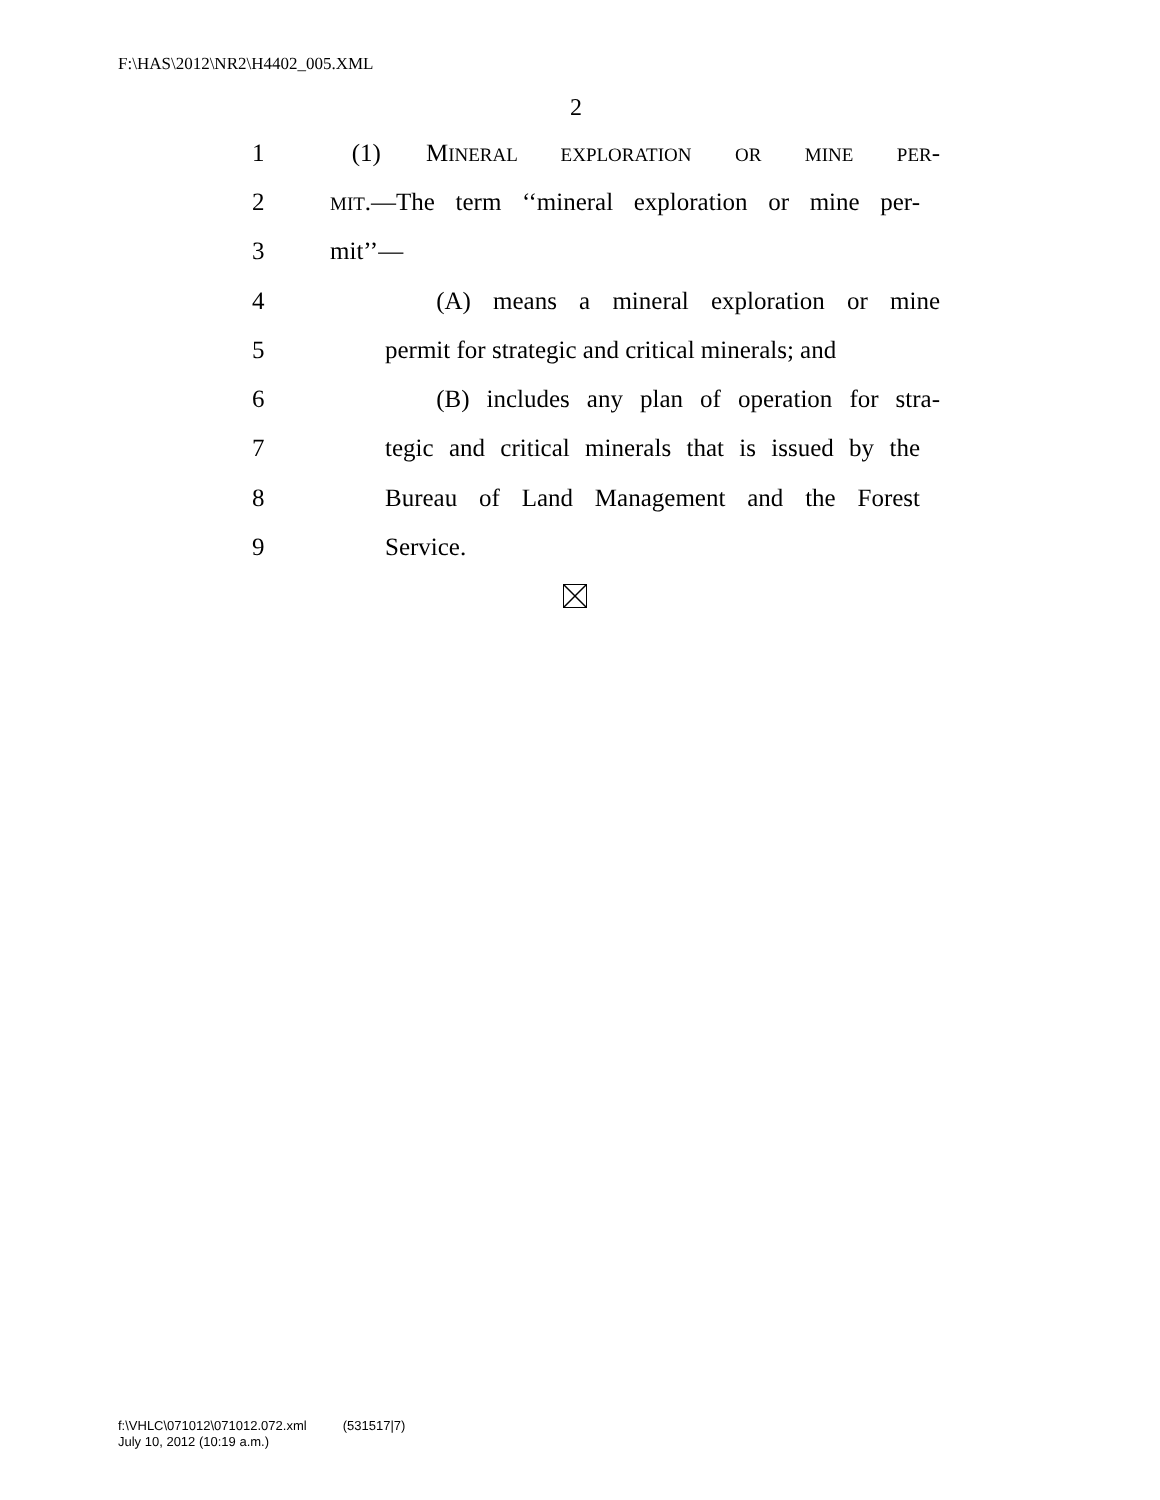F:\HAS\2012\NR2\H4402_005.XML
2
1 (1) MINERAL EXPLORATION OR MINE PER-
2 MIT.—The term ‘‘mineral exploration or mine per-
3 mit’’—
4 (A) means a mineral exploration or mine
5 permit for strategic and critical minerals; and
6 (B) includes any plan of operation for stra-
7 tegic and critical minerals that is issued by the
8 Bureau of Land Management and the Forest
9 Service.
f:\VHLC\071012\071012.072.xml (531517|7)
July 10, 2012 (10:19 a.m.)